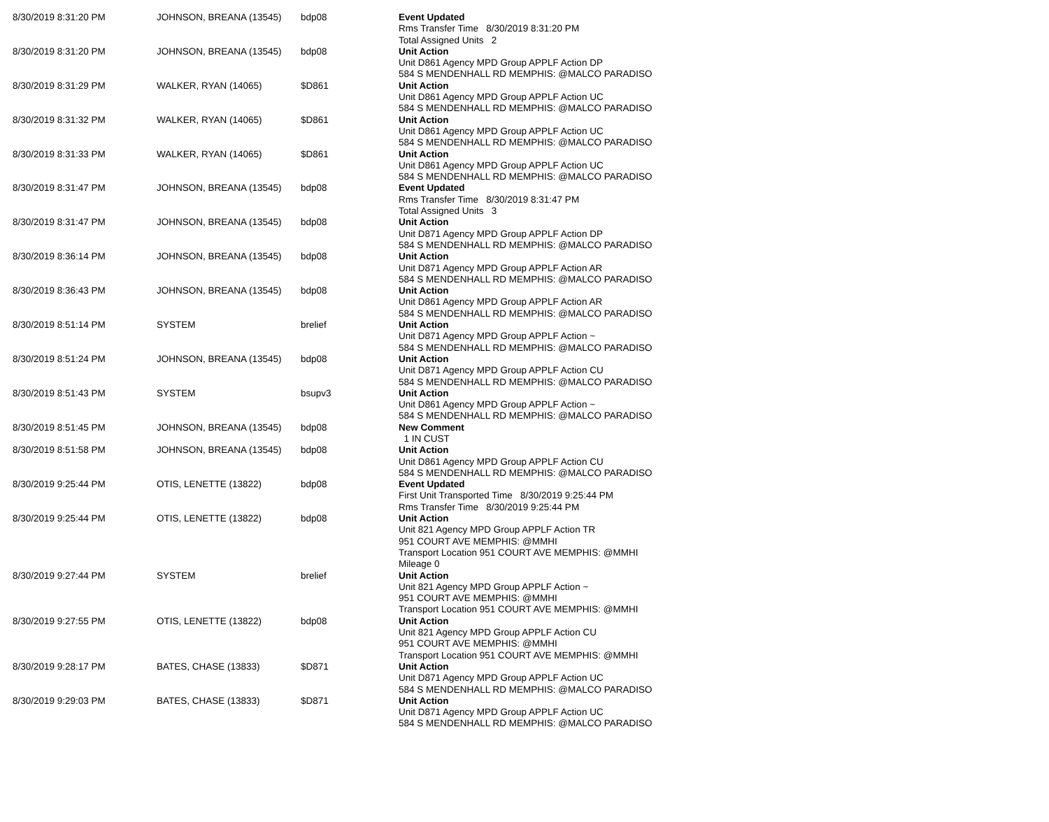| 8/30/2019 8:31:20 PM | JOHNSON, BREANA (13545) | bdp08 | Event Updated Rms Transfer Time 8/30/2019 8:31:20 PM Total Assigned Units 2 |
| 8/30/2019 8:31:20 PM | JOHNSON, BREANA (13545) | bdp08 | Unit Action Unit D861 Agency MPD Group APPLF Action DP 584 S MENDENHALL RD MEMPHIS: @MALCO PARADISO |
| 8/30/2019 8:31:29 PM | WALKER, RYAN (14065) | $D861 | Unit Action Unit D861 Agency MPD Group APPLF Action UC 584 S MENDENHALL RD MEMPHIS: @MALCO PARADISO |
| 8/30/2019 8:31:32 PM | WALKER, RYAN (14065) | $D861 | Unit Action Unit D861 Agency MPD Group APPLF Action UC 584 S MENDENHALL RD MEMPHIS: @MALCO PARADISO |
| 8/30/2019 8:31:33 PM | WALKER, RYAN (14065) | $D861 | Unit Action Unit D861 Agency MPD Group APPLF Action UC 584 S MENDENHALL RD MEMPHIS: @MALCO PARADISO |
| 8/30/2019 8:31:47 PM | JOHNSON, BREANA (13545) | bdp08 | Event Updated Rms Transfer Time 8/30/2019 8:31:47 PM Total Assigned Units 3 |
| 8/30/2019 8:31:47 PM | JOHNSON, BREANA (13545) | bdp08 | Unit Action Unit D871 Agency MPD Group APPLF Action DP 584 S MENDENHALL RD MEMPHIS: @MALCO PARADISO |
| 8/30/2019 8:36:14 PM | JOHNSON, BREANA (13545) | bdp08 | Unit Action Unit D871 Agency MPD Group APPLF Action AR 584 S MENDENHALL RD MEMPHIS: @MALCO PARADISO |
| 8/30/2019 8:36:43 PM | JOHNSON, BREANA (13545) | bdp08 | Unit Action Unit D861 Agency MPD Group APPLF Action AR 584 S MENDENHALL RD MEMPHIS: @MALCO PARADISO |
| 8/30/2019 8:51:14 PM | SYSTEM | brelief | Unit Action Unit D871 Agency MPD Group APPLF Action ~ 584 S MENDENHALL RD MEMPHIS: @MALCO PARADISO |
| 8/30/2019 8:51:24 PM | JOHNSON, BREANA (13545) | bdp08 | Unit Action Unit D871 Agency MPD Group APPLF Action CU 584 S MENDENHALL RD MEMPHIS: @MALCO PARADISO |
| 8/30/2019 8:51:43 PM | SYSTEM | bsupv3 | Unit Action Unit D861 Agency MPD Group APPLF Action ~ 584 S MENDENHALL RD MEMPHIS: @MALCO PARADISO |
| 8/30/2019 8:51:45 PM | JOHNSON, BREANA (13545) | bdp08 | New Comment 1 IN CUST |
| 8/30/2019 8:51:58 PM | JOHNSON, BREANA (13545) | bdp08 | Unit Action Unit D861 Agency MPD Group APPLF Action CU 584 S MENDENHALL RD MEMPHIS: @MALCO PARADISO |
| 8/30/2019 9:25:44 PM | OTIS, LENETTE (13822) | bdp08 | Event Updated First Unit Transported Time 8/30/2019 9:25:44 PM Rms Transfer Time 8/30/2019 9:25:44 PM |
| 8/30/2019 9:25:44 PM | OTIS, LENETTE (13822) | bdp08 | Unit Action Unit 821 Agency MPD Group APPLF Action TR 951 COURT AVE MEMPHIS: @MMHI Transport Location 951 COURT AVE MEMPHIS: @MMHI Mileage 0 |
| 8/30/2019 9:27:44 PM | SYSTEM | brelief | Unit Action Unit 821 Agency MPD Group APPLF Action ~ 951 COURT AVE MEMPHIS: @MMHI Transport Location 951 COURT AVE MEMPHIS: @MMHI |
| 8/30/2019 9:27:55 PM | OTIS, LENETTE (13822) | bdp08 | Unit Action Unit 821 Agency MPD Group APPLF Action CU 951 COURT AVE MEMPHIS: @MMHI Transport Location 951 COURT AVE MEMPHIS: @MMHI |
| 8/30/2019 9:28:17 PM | BATES, CHASE (13833) | $D871 | Unit Action Unit D871 Agency MPD Group APPLF Action UC 584 S MENDENHALL RD MEMPHIS: @MALCO PARADISO |
| 8/30/2019 9:29:03 PM | BATES, CHASE (13833) | $D871 | Unit Action Unit D871 Agency MPD Group APPLF Action UC 584 S MENDENHALL RD MEMPHIS: @MALCO PARADISO |